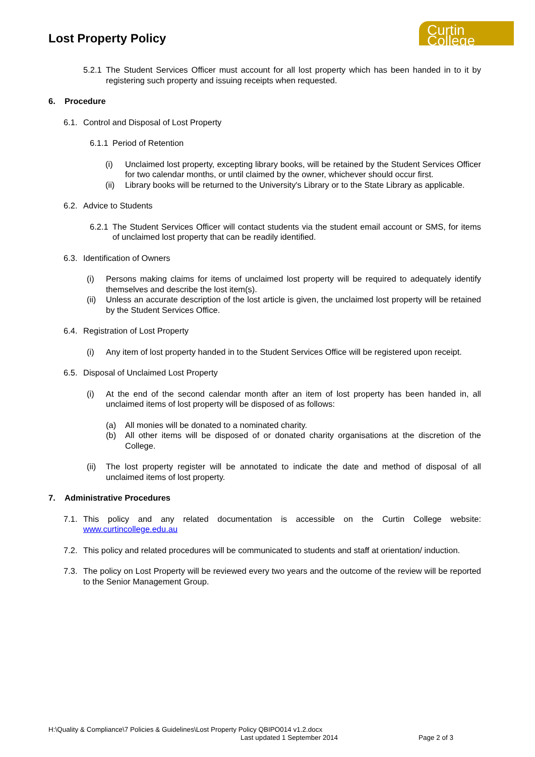Lost Property Policy
Curtin College
5.2.1
The Student Services Officer must account for all lost property which has been handed in to it by registering such property and issuing receipts when requested.
6. Procedure
6.1.
Control and Disposal of Lost Property
6.1.1
Period of Retention
(i) Unclaimed lost property, excepting library books, will be retained by the Student Services Officer for two calendar months, or until claimed by the owner, whichever should occur first.
(ii)
Library books will be returned to the University's Library or to the State Library as applicable.
6.2.
Advice to Students
6.2.1
The Student Services Officer will contact students via the student email account or SMS, for items of unclaimed lost property that can be readily identified.
6.3.
Identification of Owners
(i) Persons making claims for items of unclaimed lost property will be required to adequately identify themselves and describe the lost item(s).
(ii)
Unless an accurate description of the lost article is given, the unclaimed lost property will be retained by the Student Services Office.
6.4.
Registration of Lost Property
(i) Any item of lost property handed in to the Student Services Office will be registered upon receipt.
6.5.
Disposal of Unclaimed Lost Property
(i) At the end of the second calendar month after an item of lost property has been handed in, all unclaimed items of lost property will be disposed of as follows:
(a) All monies will be donated to a nominated charity.
(b) All other items will be disposed of or donated charity organisations at the discretion of the College.
(ii)
The lost property register will be annotated to indicate the date and method of disposal of all unclaimed items of lost property.
7. Administrative Procedures
7.1.
This policy and any related documentation is accessible on the Curtin College website: www.curtincollege.edu.au
7.2.
This policy and related procedures will be communicated to students and staff at orientation/ induction.
7.3.
The policy on Lost Property will be reviewed every two years and the outcome of the review will be reported to the Senior Management Group.
H:\Quality & Compliance\7 Policies & Guidelines\Lost Property Policy QBIPO014 v1.2.docx
Last updated 1 September 2014 Page 2 of 3